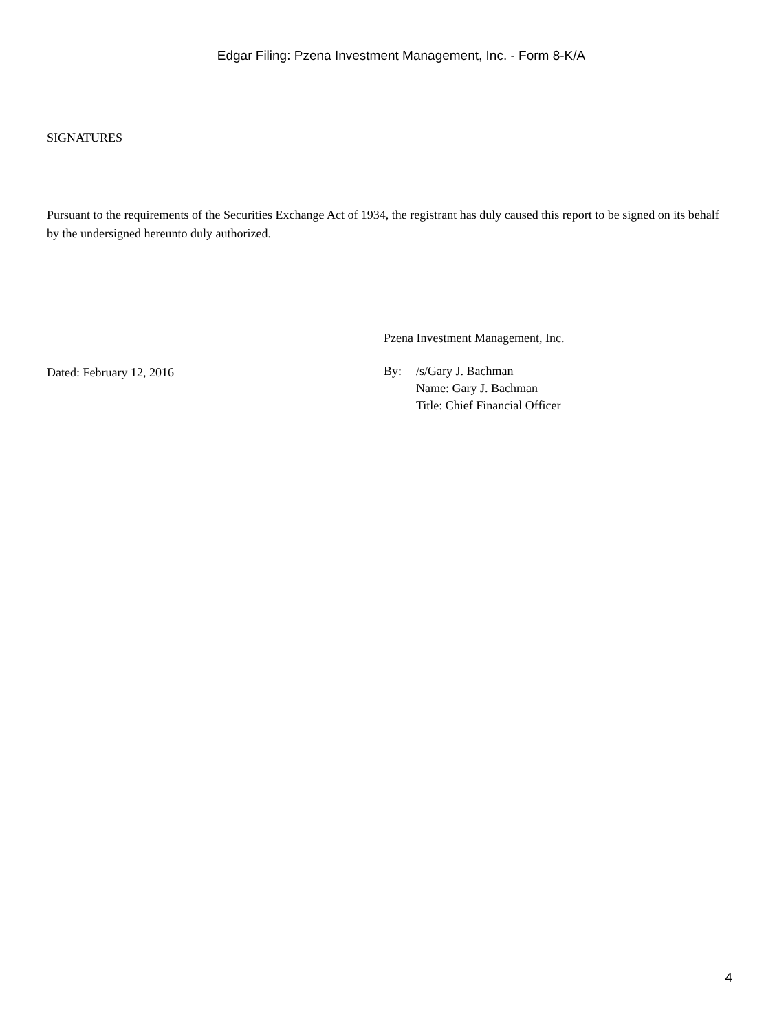Edgar Filing: Pzena Investment Management, Inc. - Form 8-K/A
SIGNATURES
Pursuant to the requirements of the Securities Exchange Act of 1934, the registrant has duly caused this report to be signed on its behalf by the undersigned hereunto duly authorized.
Dated: February 12, 2016
Pzena Investment Management, Inc.
| By: | /s/Gary J. Bachman Name: Gary J. Bachman Title: Chief Financial Officer |
4